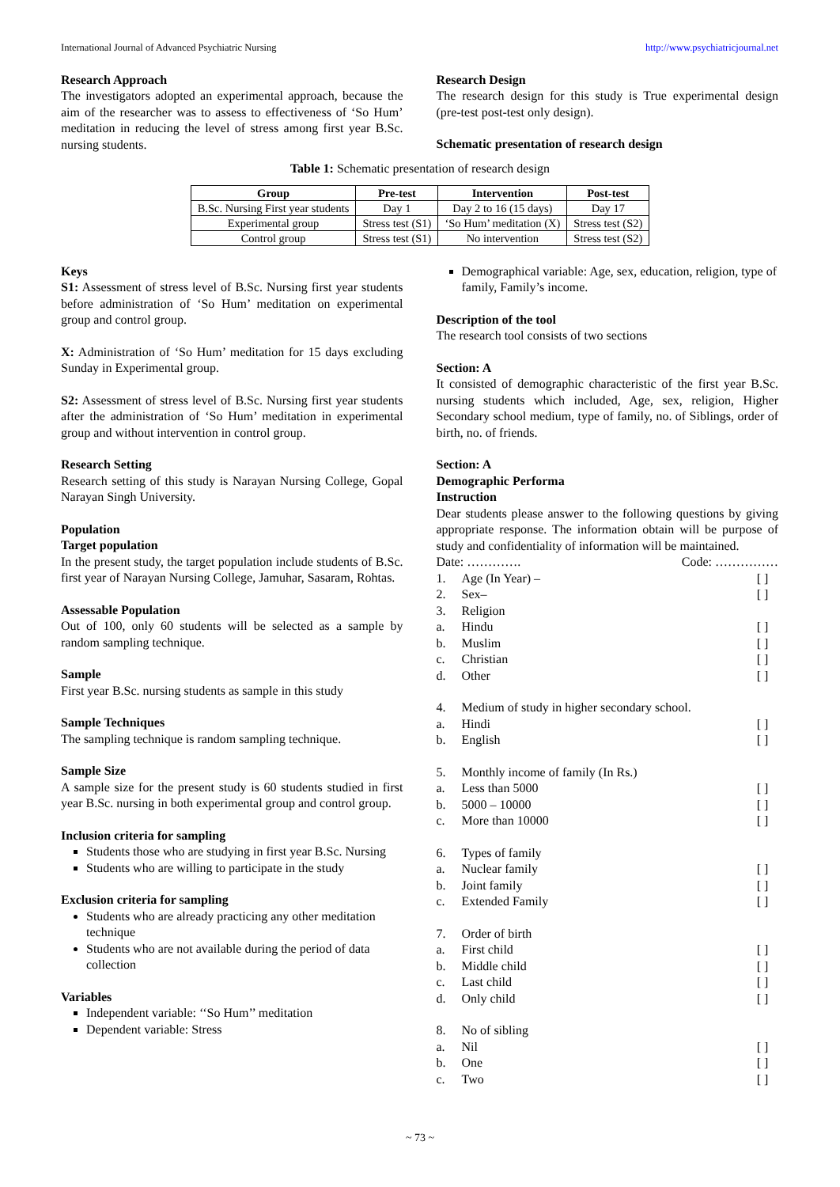International Journal of Advanced Psychiatric Nursing http://www.psychiatricjournal.net
Research Approach
The investigators adopted an experimental approach, because the aim of the researcher was to assess to effectiveness of ‘So Hum’ meditation in reducing the level of stress among first year B.Sc. nursing students.
Research Design
The research design for this study is True experimental design (pre-test post-test only design).
Schematic presentation of research design
Table 1: Schematic presentation of research design
| Group | Pre-test | Intervention | Post-test |
| --- | --- | --- | --- |
| B.Sc. Nursing First year students | Day 1 | Day 2 to 16 (15 days) | Day 17 |
| Experimental group | Stress test (S1) | ‘So Hum’ meditation (X) | Stress test (S2) |
| Control group | Stress test (S1) | No intervention | Stress test (S2) |
Keys
S1: Assessment of stress level of B.Sc. Nursing first year students before administration of ‘So Hum’ meditation on experimental group and control group.
X: Administration of ‘So Hum’ meditation for 15 days excluding Sunday in Experimental group.
S2: Assessment of stress level of B.Sc. Nursing first year students after the administration of ‘So Hum’ meditation in experimental group and without intervention in control group.
Research Setting
Research setting of this study is Narayan Nursing College, Gopal Narayan Singh University.
Population
Target population
In the present study, the target population include students of B.Sc. first year of Narayan Nursing College, Jamuhar, Sasaram, Rohtas.
Assessable Population
Out of 100, only 60 students will be selected as a sample by random sampling technique.
Sample
First year B.Sc. nursing students as sample in this study
Sample Techniques
The sampling technique is random sampling technique.
Sample Size
A sample size for the present study is 60 students studied in first year B.Sc. nursing in both experimental group and control group.
Inclusion criteria for sampling
Students those who are studying in first year B.Sc. Nursing
Students who are willing to participate in the study
Exclusion criteria for sampling
Students who are already practicing any other meditation technique
Students who are not available during the period of data collection
Variables
Independent variable: ‘‘So Hum’’ meditation
Dependent variable: Stress
Demographical variable: Age, sex, education, religion, type of family, Family’s income.
Description of the tool
The research tool consists of two sections
Section: A
It consisted of demographic characteristic of the first year B.Sc. nursing students which included, Age, sex, religion, Higher Secondary school medium, type of family, no. of Siblings, order of birth, no. of friends.
Section: A
Demographic Performa
Instruction
Dear students please answer to the following questions by giving appropriate response. The information obtain will be purpose of study and confidentiality of information will be maintained.
Date: …………. Code: ……………
1. Age (In Year) – [ ]
2. Sex– [ ]
3. Religion
a. Hindu [ ]
b. Muslim [ ]
c. Christian [ ]
d. Other [ ]
4. Medium of study in higher secondary school.
a. Hindi [ ]
b. English [ ]
5. Monthly income of family (In Rs.)
a. Less than 5000 [ ]
b. 5000 – 10000 [ ]
c. More than 10000 [ ]
6. Types of family
a. Nuclear family [ ]
b. Joint family [ ]
c. Extended Family [ ]
7. Order of birth
a. First child [ ]
b. Middle child [ ]
c. Last child [ ]
d. Only child [ ]
8. No of sibling
a. Nil [ ]
b. One [ ]
c. Two [ ]
~ 73 ~